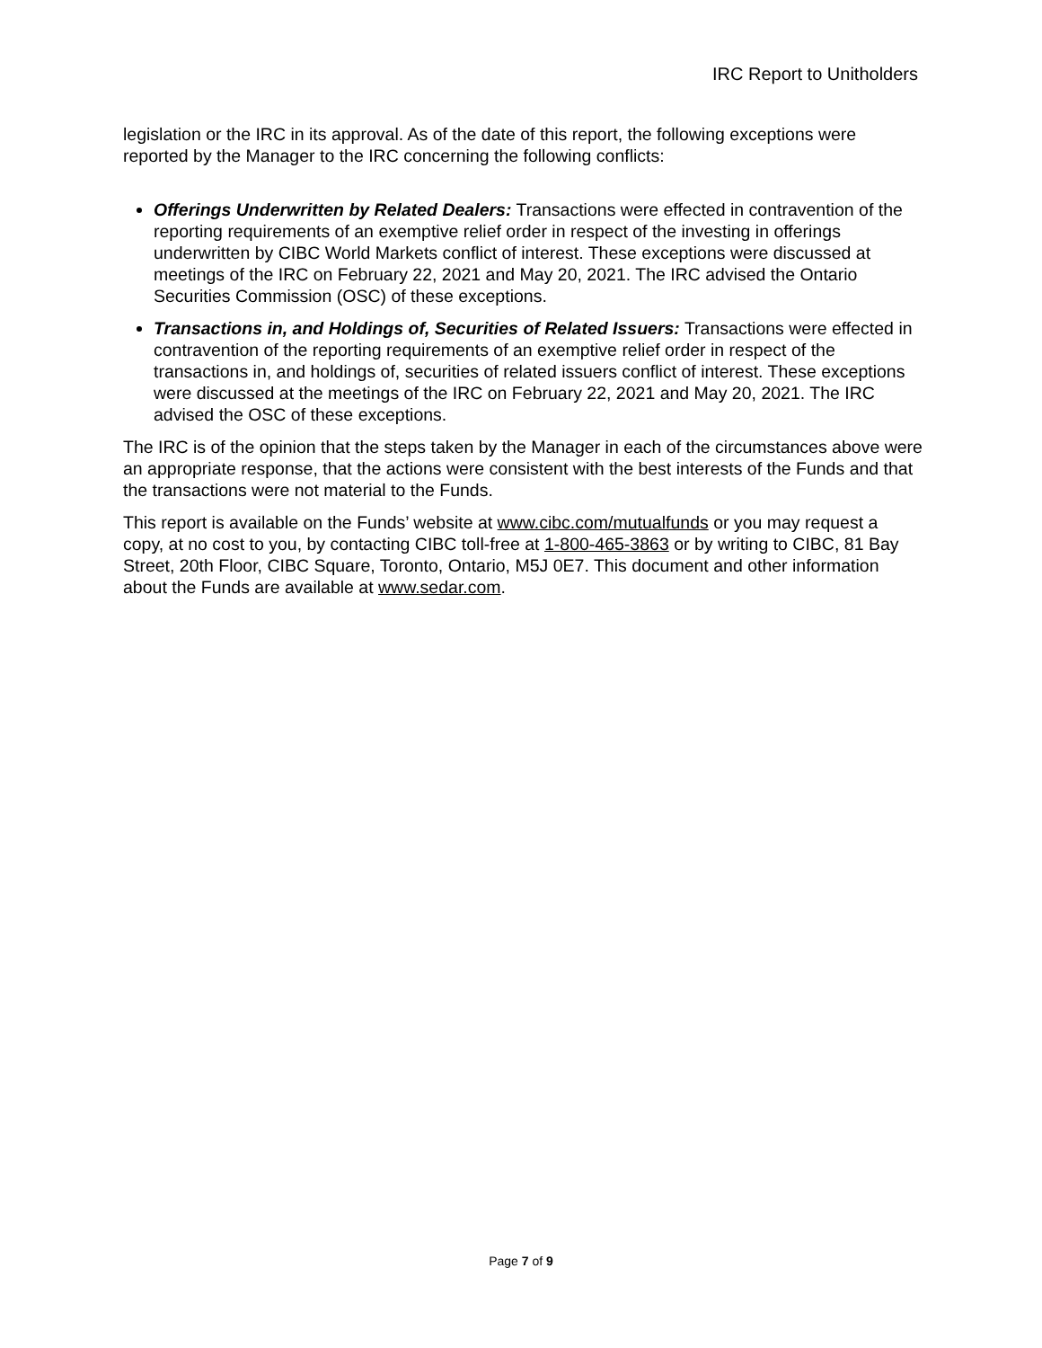IRC Report to Unitholders
legislation or the IRC in its approval. As of the date of this report, the following exceptions were reported by the Manager to the IRC concerning the following conflicts:
Offerings Underwritten by Related Dealers: Transactions were effected in contravention of the reporting requirements of an exemptive relief order in respect of the investing in offerings underwritten by CIBC World Markets conflict of interest. These exceptions were discussed at meetings of the IRC on February 22, 2021 and May 20, 2021. The IRC advised the Ontario Securities Commission (OSC) of these exceptions.
Transactions in, and Holdings of, Securities of Related Issuers: Transactions were effected in contravention of the reporting requirements of an exemptive relief order in respect of the transactions in, and holdings of, securities of related issuers conflict of interest. These exceptions were discussed at the meetings of the IRC on February 22, 2021 and May 20, 2021. The IRC advised the OSC of these exceptions.
The IRC is of the opinion that the steps taken by the Manager in each of the circumstances above were an appropriate response, that the actions were consistent with the best interests of the Funds and that the transactions were not material to the Funds.
This report is available on the Funds’ website at www.cibc.com/mutualfunds or you may request a copy, at no cost to you, by contacting CIBC toll-free at 1-800-465-3863 or by writing to CIBC, 81 Bay Street, 20th Floor, CIBC Square, Toronto, Ontario, M5J 0E7. This document and other information about the Funds are available at www.sedar.com.
Page 7 of 9